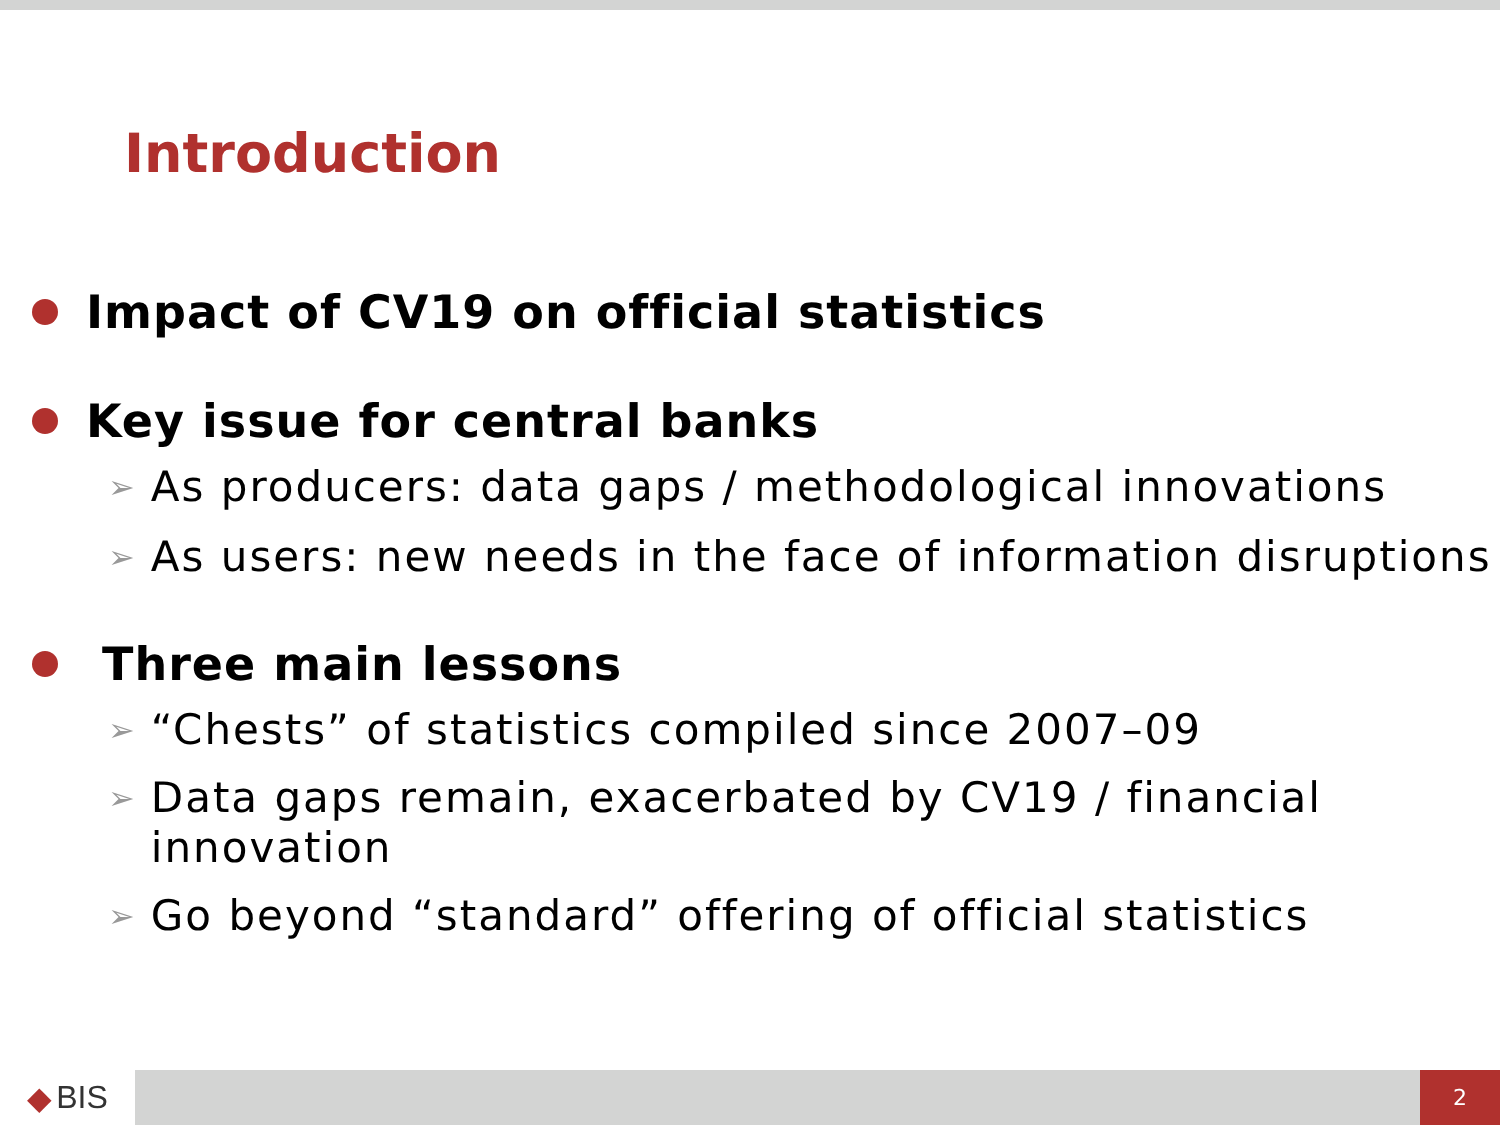Introduction
Impact of CV19 on official statistics
Key issue for central banks
➢ As producers: data gaps / methodological innovations
➢ As users: new needs in the face of information disruptions
Three main lessons
➢ “Chests” of statistics compiled since 2007–09
➢ Data gaps remain, exacerbated by CV19 / financial innovation
➢ Go beyond “standard” offering of official statistics
◆ BIS
2